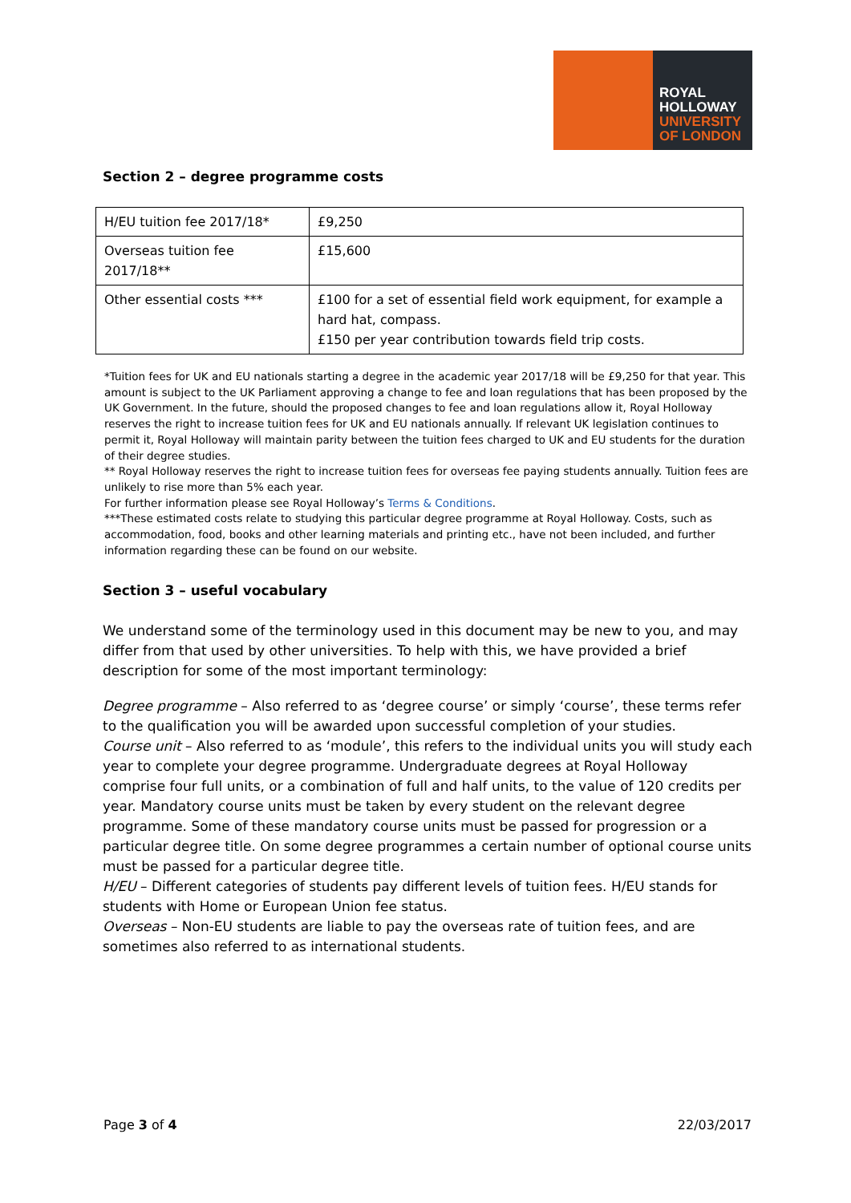ROYAL
HOLLOWAY
UNIVERSITY
OF LONDON
Section 2 – degree programme costs
| H/EU tuition fee 2017/18* | £9,250 |
| Overseas tuition fee 2017/18** | £15,600 |
| Other essential costs *** | £100 for a set of essential field work equipment, for example a hard hat, compass. £150 per year contribution towards field trip costs. |
*Tuition fees for UK and EU nationals starting a degree in the academic year 2017/18 will be £9,250 for that year. This amount is subject to the UK Parliament approving a change to fee and loan regulations that has been proposed by the UK Government. In the future, should the proposed changes to fee and loan regulations allow it, Royal Holloway reserves the right to increase tuition fees for UK and EU nationals annually. If relevant UK legislation continues to permit it, Royal Holloway will maintain parity between the tuition fees charged to UK and EU students for the duration of their degree studies.
** Royal Holloway reserves the right to increase tuition fees for overseas fee paying students annually. Tuition fees are unlikely to rise more than 5% each year.
For further information please see Royal Holloway’s Terms & Conditions.
***These estimated costs relate to studying this particular degree programme at Royal Holloway. Costs, such as accommodation, food, books and other learning materials and printing etc., have not been included, and further information regarding these can be found on our website.
Section 3 – useful vocabulary
We understand some of the terminology used in this document may be new to you, and may differ from that used by other universities. To help with this, we have provided a brief description for some of the most important terminology:
Degree programme – Also referred to as ‘degree course’ or simply ‘course’, these terms refer to the qualification you will be awarded upon successful completion of your studies.
Course unit – Also referred to as ‘module’, this refers to the individual units you will study each year to complete your degree programme. Undergraduate degrees at Royal Holloway comprise four full units, or a combination of full and half units, to the value of 120 credits per year. Mandatory course units must be taken by every student on the relevant degree programme. Some of these mandatory course units must be passed for progression or a particular degree title. On some degree programmes a certain number of optional course units must be passed for a particular degree title.
H/EU – Different categories of students pay different levels of tuition fees. H/EU stands for students with Home or European Union fee status.
Overseas – Non-EU students are liable to pay the overseas rate of tuition fees, and are sometimes also referred to as international students.
Page 3 of 4 22/03/2017